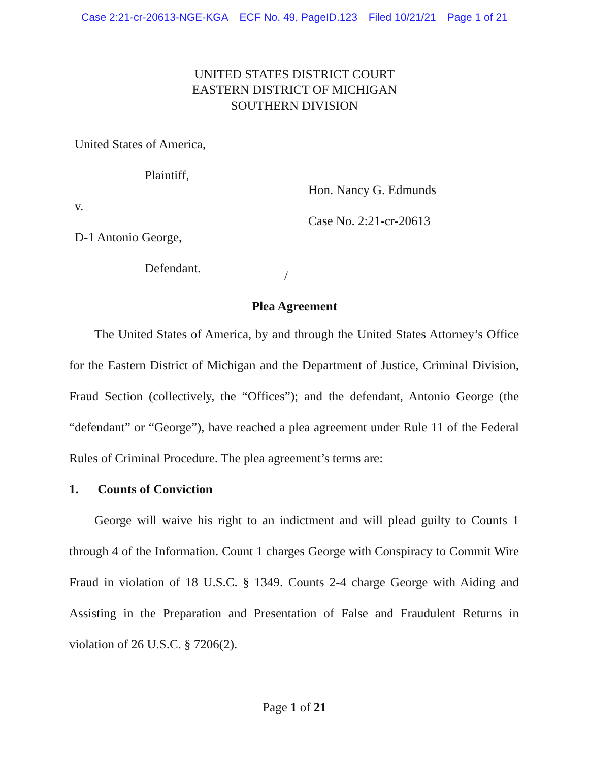Case 2:21-cr-20613-NGE-KGA ECF No. 49, PageID.123 Filed 10/21/21 Page 1 of 21
UNITED STATES DISTRICT COURT
EASTERN DISTRICT OF MICHIGAN
SOUTHERN DIVISION
United States of America,
Plaintiff,
v.
D-1 Antonio George,
Defendant.
Hon. Nancy G. Edmunds
Case No. 2:21-cr-20613
/
Plea Agreement
  The United States of America, by and through the United States Attorney’s Office for the Eastern District of Michigan and the Department of Justice, Criminal Division, Fraud Section (collectively, the “Offices”); and the defendant, Antonio George (the “defendant” or “George”), have reached a plea agreement under Rule 11 of the Federal Rules of Criminal Procedure. The plea agreement’s terms are:
1.  Counts of Conviction
  George will waive his right to an indictment and will plead guilty to Counts 1 through 4 of the Information. Count 1 charges George with Conspiracy to Commit Wire Fraud in violation of 18 U.S.C. § 1349. Counts 2-4 charge George with Aiding and Assisting in the Preparation and Presentation of False and Fraudulent Returns in violation of 26 U.S.C. § 7206(2).
Page 1 of 21